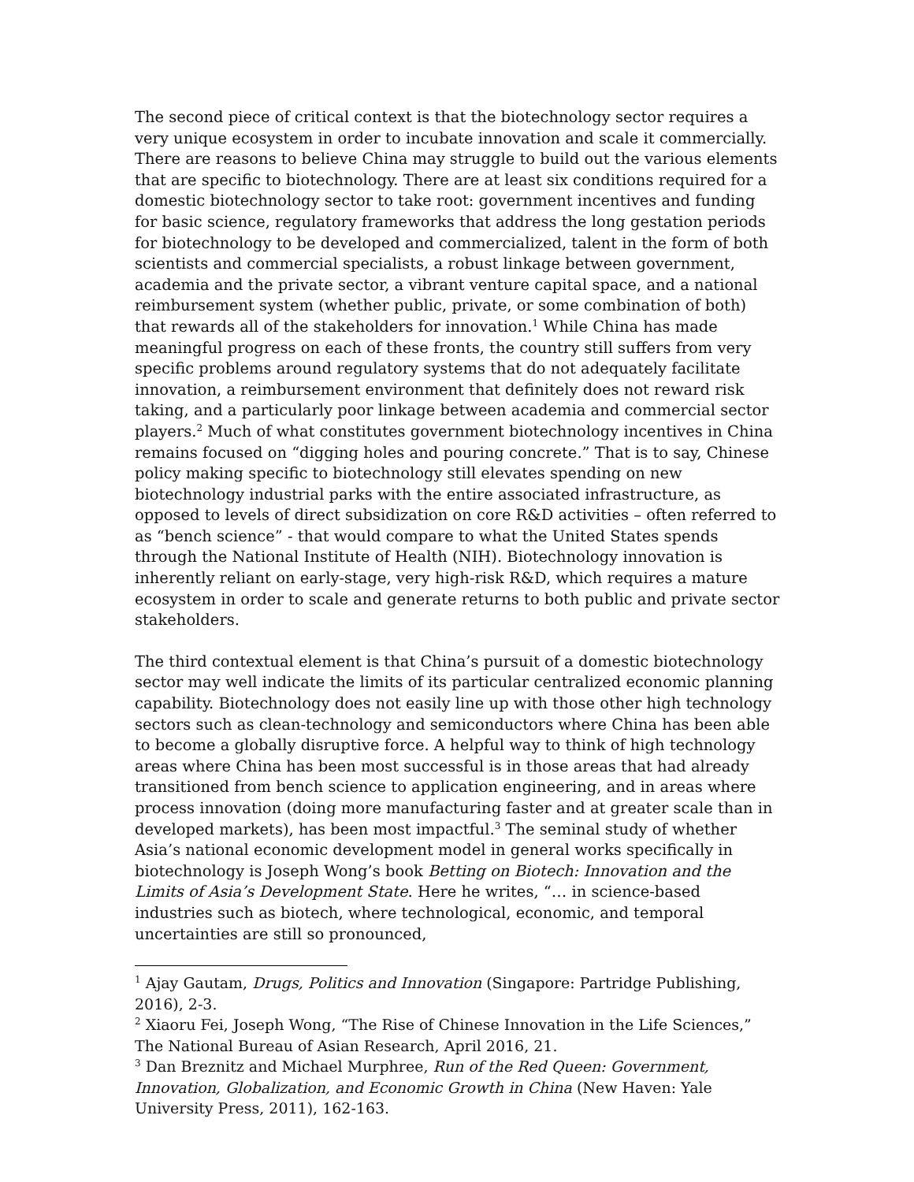The second piece of critical context is that the biotechnology sector requires a very unique ecosystem in order to incubate innovation and scale it commercially. There are reasons to believe China may struggle to build out the various elements that are specific to biotechnology. There are at least six conditions required for a domestic biotechnology sector to take root: government incentives and funding for basic science, regulatory frameworks that address the long gestation periods for biotechnology to be developed and commercialized, talent in the form of both scientists and commercial specialists, a robust linkage between government, academia and the private sector, a vibrant venture capital space, and a national reimbursement system (whether public, private, or some combination of both) that rewards all of the stakeholders for innovation.<sup>1</sup> While China has made meaningful progress on each of these fronts, the country still suffers from very specific problems around regulatory systems that do not adequately facilitate innovation, a reimbursement environment that definitely does not reward risk taking, and a particularly poor linkage between academia and commercial sector players.<sup>2</sup> Much of what constitutes government biotechnology incentives in China remains focused on “digging holes and pouring concrete.” That is to say, Chinese policy making specific to biotechnology still elevates spending on new biotechnology industrial parks with the entire associated infrastructure, as opposed to levels of direct subsidization on core R&D activities – often referred to as “bench science” - that would compare to what the United States spends through the National Institute of Health (NIH). Biotechnology innovation is inherently reliant on early-stage, very high-risk R&D, which requires a mature ecosystem in order to scale and generate returns to both public and private sector stakeholders.
The third contextual element is that China’s pursuit of a domestic biotechnology sector may well indicate the limits of its particular centralized economic planning capability. Biotechnology does not easily line up with those other high technology sectors such as clean-technology and semiconductors where China has been able to become a globally disruptive force. A helpful way to think of high technology areas where China has been most successful is in those areas that had already transitioned from bench science to application engineering, and in areas where process innovation (doing more manufacturing faster and at greater scale than in developed markets), has been most impactful.<sup>3</sup> The seminal study of whether Asia’s national economic development model in general works specifically in biotechnology is Joseph Wong’s book Betting on Biotech: Innovation and the Limits of Asia’s Development State. Here he writes, “… in science-based industries such as biotech, where technological, economic, and temporal uncertainties are still so pronounced,
<sup>1</sup> Ajay Gautam, Drugs, Politics and Innovation (Singapore: Partridge Publishing, 2016), 2-3.
<sup>2</sup> Xiaoru Fei, Joseph Wong, “The Rise of Chinese Innovation in the Life Sciences,” The National Bureau of Asian Research, April 2016, 21.
<sup>3</sup> Dan Breznitz and Michael Murphree, Run of the Red Queen: Government, Innovation, Globalization, and Economic Growth in China (New Haven: Yale University Press, 2011), 162-163.